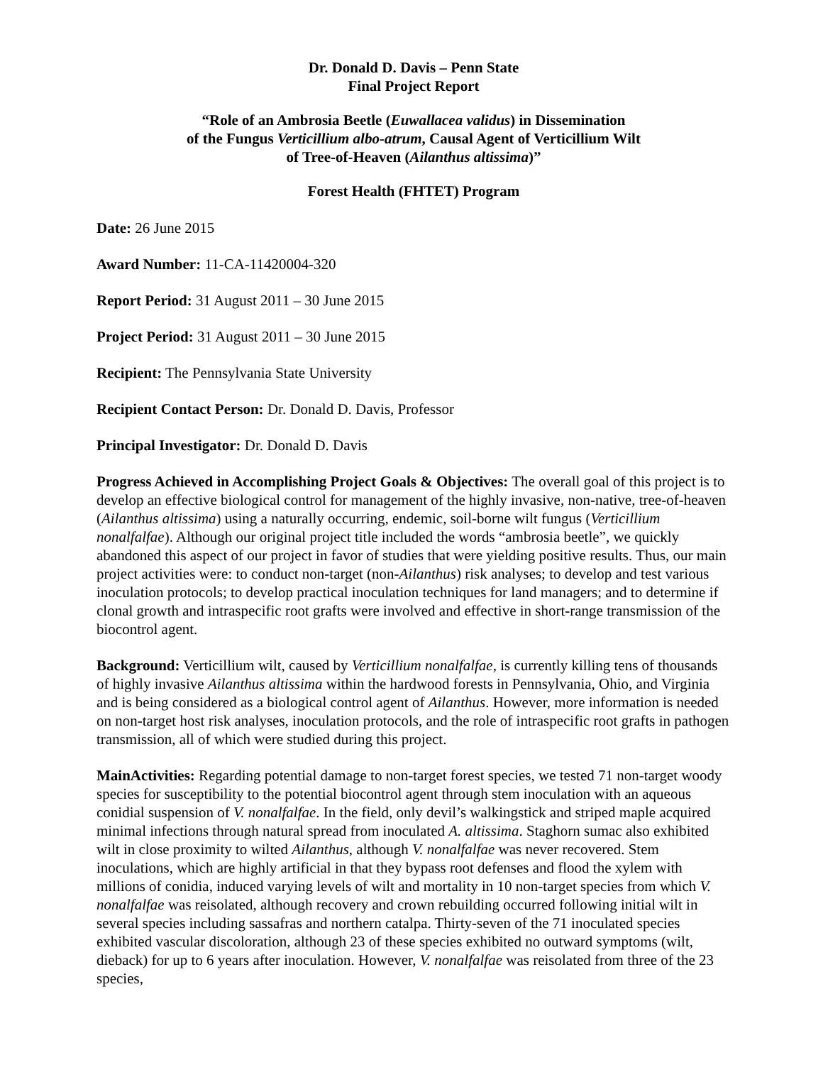Dr. Donald D. Davis – Penn State
Final Project Report
“Role of an Ambrosia Beetle (Euwallacea validus) in Dissemination
of the Fungus Verticillium albo-atrum, Causal Agent of Verticillium Wilt
of Tree-of-Heaven (Ailanthus altissima)”
Forest Health (FHTET) Program
Date: 26 June 2015
Award Number: 11-CA-11420004-320
Report Period: 31 August 2011 – 30 June 2015
Project Period: 31 August 2011 – 30 June 2015
Recipient: The Pennsylvania State University
Recipient Contact Person: Dr. Donald D. Davis, Professor
Principal Investigator: Dr. Donald D. Davis
Progress Achieved in Accomplishing Project Goals & Objectives: The overall goal of this project is to develop an effective biological control for management of the highly invasive, non-native, tree-of-heaven (Ailanthus altissima) using a naturally occurring, endemic, soil-borne wilt fungus (Verticillium nonalfalfae). Although our original project title included the words “ambrosia beetle”, we quickly abandoned this aspect of our project in favor of studies that were yielding positive results. Thus, our main project activities were: to conduct non-target (non-Ailanthus) risk analyses; to develop and test various inoculation protocols; to develop practical inoculation techniques for land managers; and to determine if clonal growth and intraspecific root grafts were involved and effective in short-range transmission of the biocontrol agent.
Background: Verticillium wilt, caused by Verticillium nonalfalfae, is currently killing tens of thousands of highly invasive Ailanthus altissima within the hardwood forests in Pennsylvania, Ohio, and Virginia and is being considered as a biological control agent of Ailanthus. However, more information is needed on non-target host risk analyses, inoculation protocols, and the role of intraspecific root grafts in pathogen transmission, all of which were studied during this project.
MainActivities: Regarding potential damage to non-target forest species, we tested 71 non-target woody species for susceptibility to the potential biocontrol agent through stem inoculation with an aqueous conidial suspension of V. nonalfalfae. In the field, only devil’s walkingstick and striped maple acquired minimal infections through natural spread from inoculated A. altissima. Staghorn sumac also exhibited wilt in close proximity to wilted Ailanthus, although V. nonalfalfae was never recovered. Stem inoculations, which are highly artificial in that they bypass root defenses and flood the xylem with millions of conidia, induced varying levels of wilt and mortality in 10 non-target species from which V. nonalfalfae was reisolated, although recovery and crown rebuilding occurred following initial wilt in several species including sassafras and northern catalpa. Thirty-seven of the 71 inoculated species exhibited vascular discoloration, although 23 of these species exhibited no outward symptoms (wilt, dieback) for up to 6 years after inoculation. However, V. nonalfalfae was reisolated from three of the 23 species,